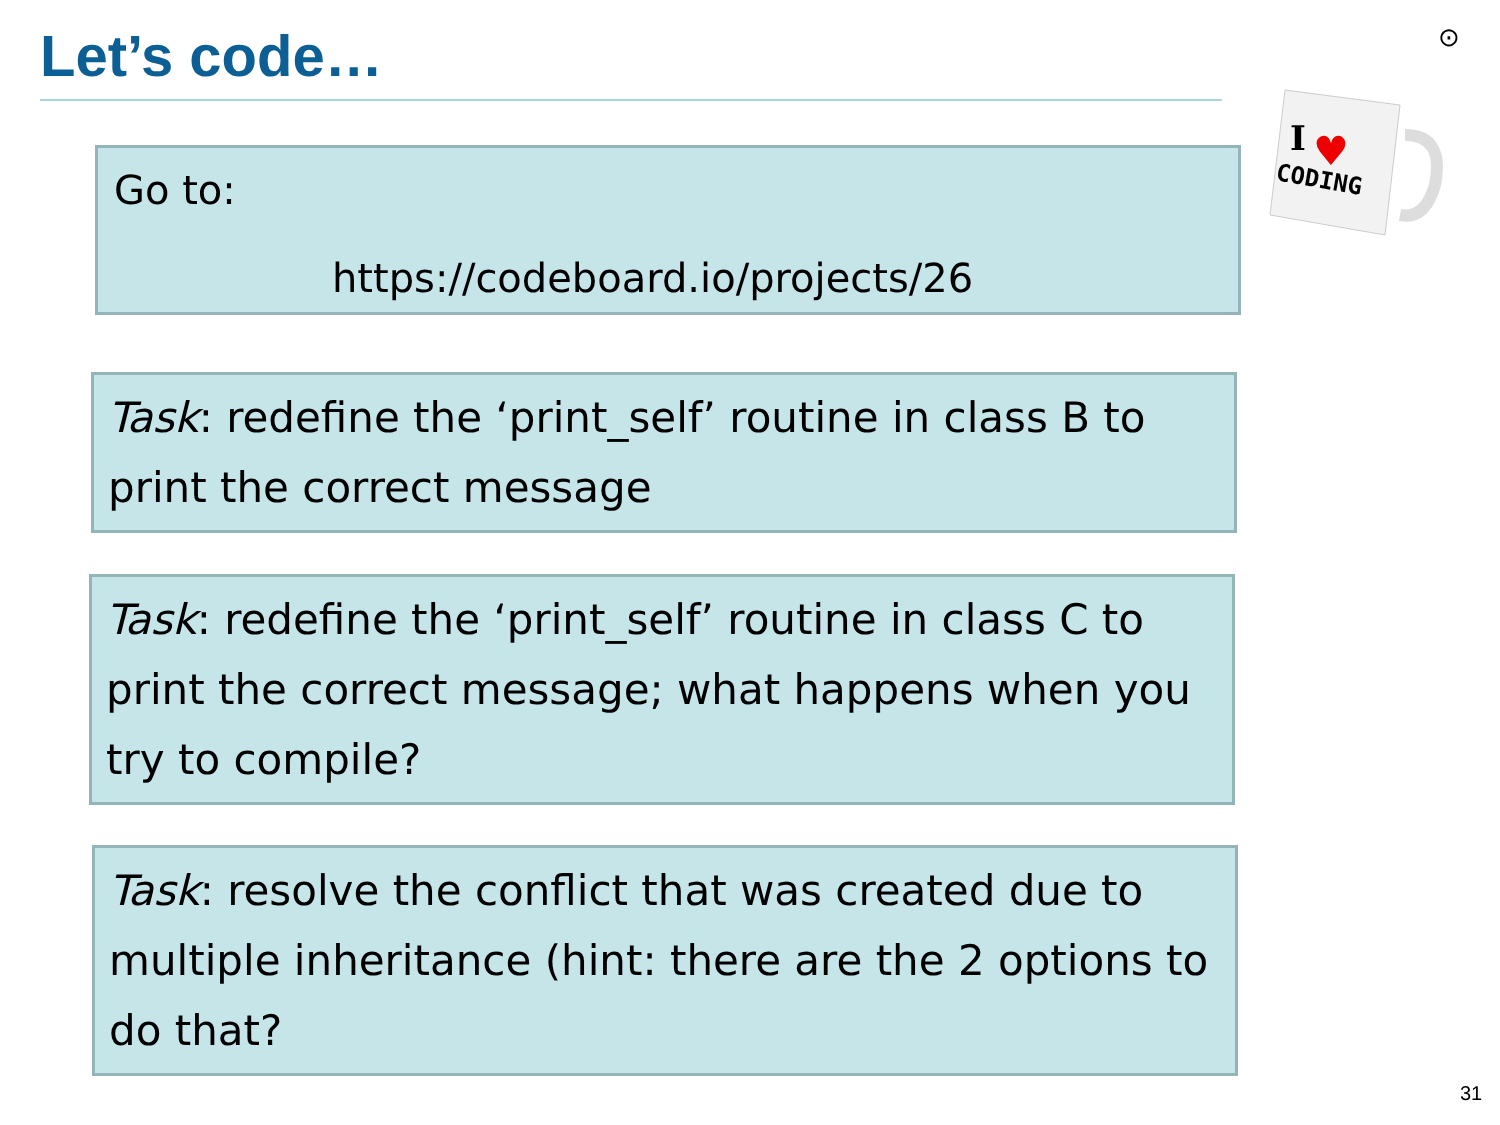Let’s code… ⊙
I
♥
CODING
Go to:
https://codeboard.io/projects/26
Task: redefine the ‘print_self’ routine in class B to print the correct message
Task: redefine the ‘print_self’ routine in class C to print the correct message; what happens when you try to compile?
Task: resolve the conflict that was created due to multiple inheritance (hint: there are the 2 options to do that?
31